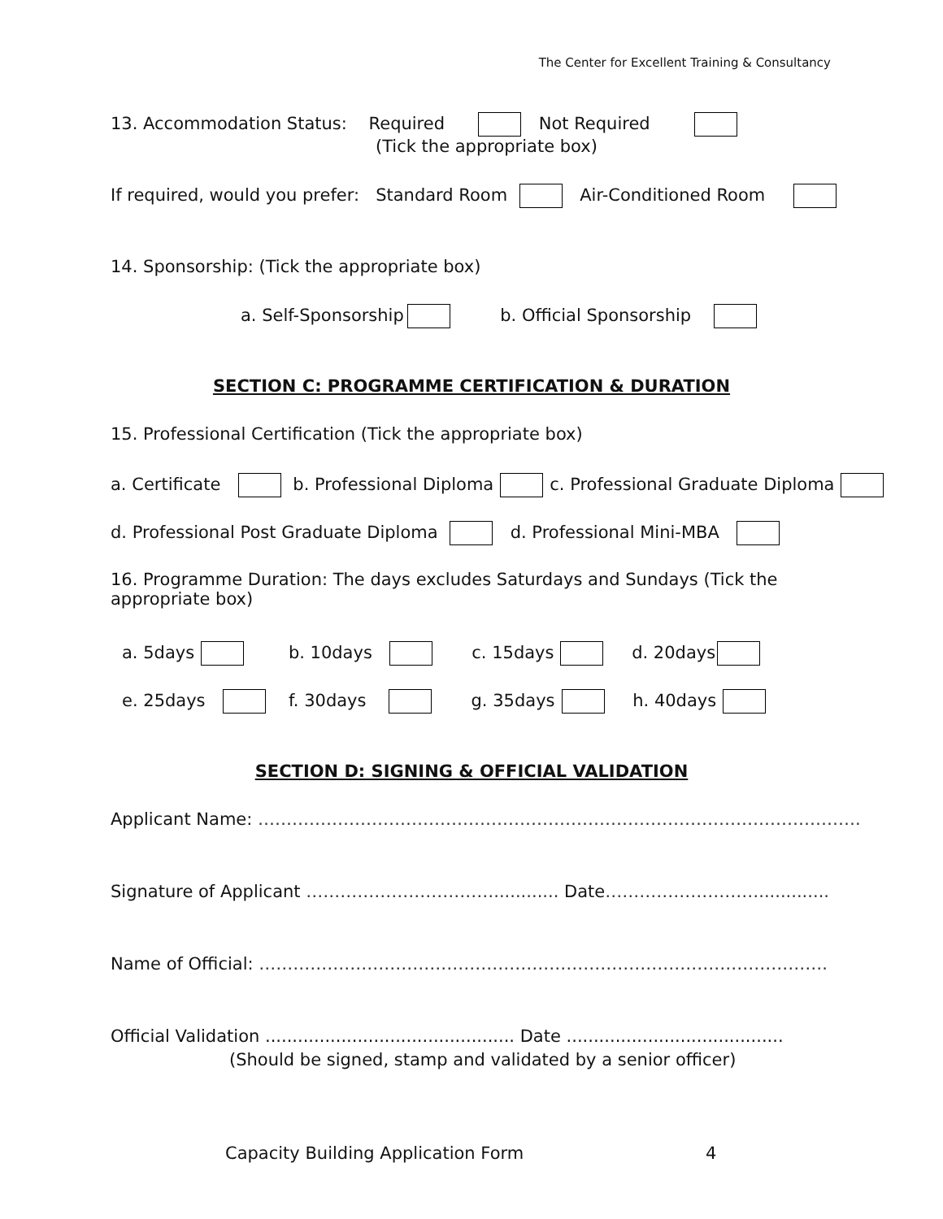The Center for Excellent Training & Consultancy
13. Accommodation Status: Required Not Required
(Tick the appropriate box)
If required, would you prefer: Standard Room Air-Conditioned Room
14. Sponsorship: (Tick the appropriate box)
a. Self-Sponsorship b. Official Sponsorship
SECTION C: PROGRAMME CERTIFICATION & DURATION
15. Professional Certification (Tick the appropriate box)
a. Certificate b. Professional Diploma c. Professional Graduate Diploma
d. Professional Post Graduate Diploma d. Professional Mini-MBA
16. Programme Duration: The days excludes Saturdays and Sundays (Tick the
appropriate box)
a. 5days b. 10days c. 15days d. 20days
e. 25days f. 30days g. 35days h. 40days
SECTION D: SIGNING & OFFICIAL VALIDATION
Applicant Name: …………………………………………………………………………………………….
Signature of Applicant ……………………………............ Date……………………….............
Name of Official: ……………………………………………………………………………………….
Official Validation .............................................. Date ........................................
(Should be signed, stamp and validated by a senior officer)
Capacity Building Application Form 4